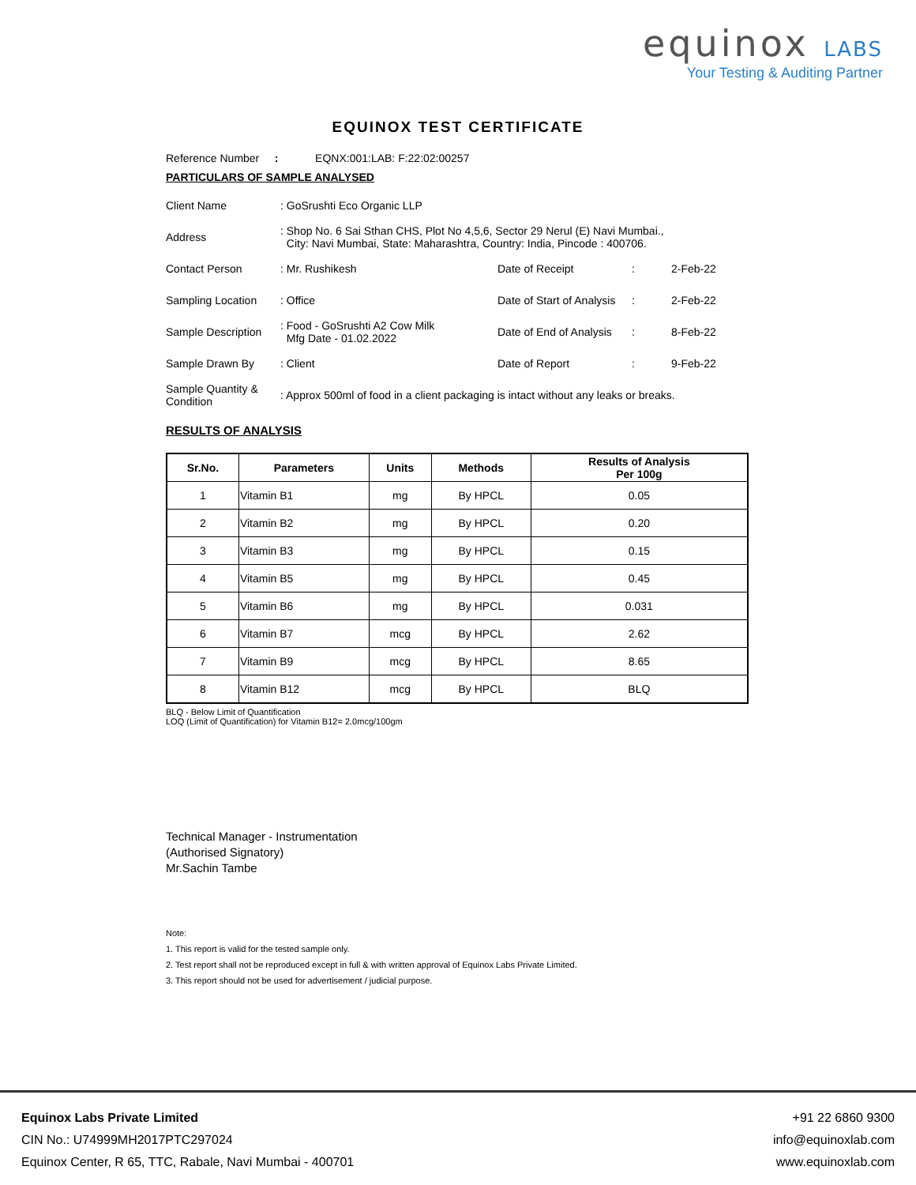equinox LABS
Your Testing & Auditing Partner
EQUINOX TEST CERTIFICATE
Reference Number : EQNX:001:LAB: F:22:02:00257
PARTICULARS OF SAMPLE ANALYSED
| Client Name | : GoSrushti Eco Organic LLP | | | |
| Address | : Shop No. 6 Sai Sthan CHS, Plot No 4,5,6, Sector 29 Nerul (E) Navi Mumbai., City: Navi Mumbai, State: Maharashtra, Country: India, Pincode : 400706. | | | |
| Contact Person | : Mr. Rushikesh | Date of Receipt | : | 2-Feb-22 |
| Sampling Location | : Office | Date of Start of Analysis | : | 2-Feb-22 |
| Sample Description | : Food - GoSrushti A2 Cow Milk Mfg Date - 01.02.2022 | Date of End of Analysis | : | 8-Feb-22 |
| Sample Drawn By | : Client | Date of Report | : | 9-Feb-22 |
| Sample Quantity & Condition | : Approx 500ml of food in a client packaging is intact without any leaks or breaks. | | | |
RESULTS OF ANALYSIS
| Sr.No. | Parameters | Units | Methods | Results of Analysis Per 100g |
| --- | --- | --- | --- | --- |
| 1 | Vitamin B1 | mg | By HPCL | 0.05 |
| 2 | Vitamin B2 | mg | By HPCL | 0.20 |
| 3 | Vitamin B3 | mg | By HPCL | 0.15 |
| 4 | Vitamin B5 | mg | By HPCL | 0.45 |
| 5 | Vitamin B6 | mg | By HPCL | 0.031 |
| 6 | Vitamin B7 | mcg | By HPCL | 2.62 |
| 7 | Vitamin B9 | mcg | By HPCL | 8.65 |
| 8 | Vitamin B12 | mcg | By HPCL | BLQ |
BLQ - Below Limit of Quantification
LOQ (Limit of Quantification) for Vitamin B12= 2.0mcg/100gm
Technical Manager - Instrumentation
(Authorised Signatory)
Mr.Sachin Tambe
Note:
1. This report is valid for the tested sample only.
2. Test report shall not be reproduced except in full & with written approval of Equinox Labs Private Limited.
3. This report should not be used for advertisement / judicial purpose.
Equinox Labs Private Limited
CIN No.: U74999MH2017PTC297024
Equinox Center, R 65, TTC, Rabale, Navi Mumbai - 400701
+91 22 6860 9300
info@equinoxlab.com
www.equinoxlab.com